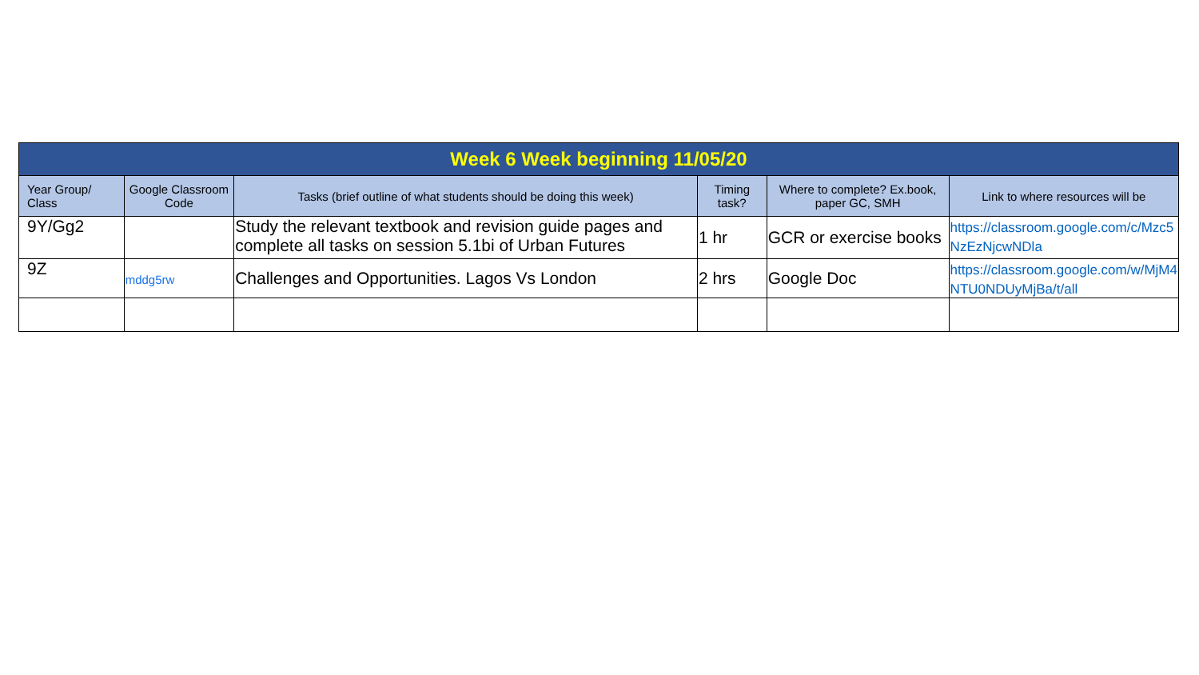| Week 6 Week beginning 11/05/20 | | | | | |
| --- | --- | --- | --- | --- | --- |
| Year Group/ Class | Google Classroom Code | Tasks (brief outline of what students should be doing this week) | Timing task? | Where to complete? Ex.book, paper GC, SMH | Link to where resources will be |
| 9Y/Gg2 | | Study the relevant textbook and revision guide pages and complete all tasks on session 5.1bi of Urban Futures | 1 hr | GCR or exercise books | https://classroom.google.com/c/Mzc5 NzEzNjcwNDla |
| 9Z | mddg5rw | Challenges and Opportunities. Lagos Vs London | 2 hrs | Google Doc | https://classroom.google.com/w/MjM4 NTU0NDUyMjBa/t/all |